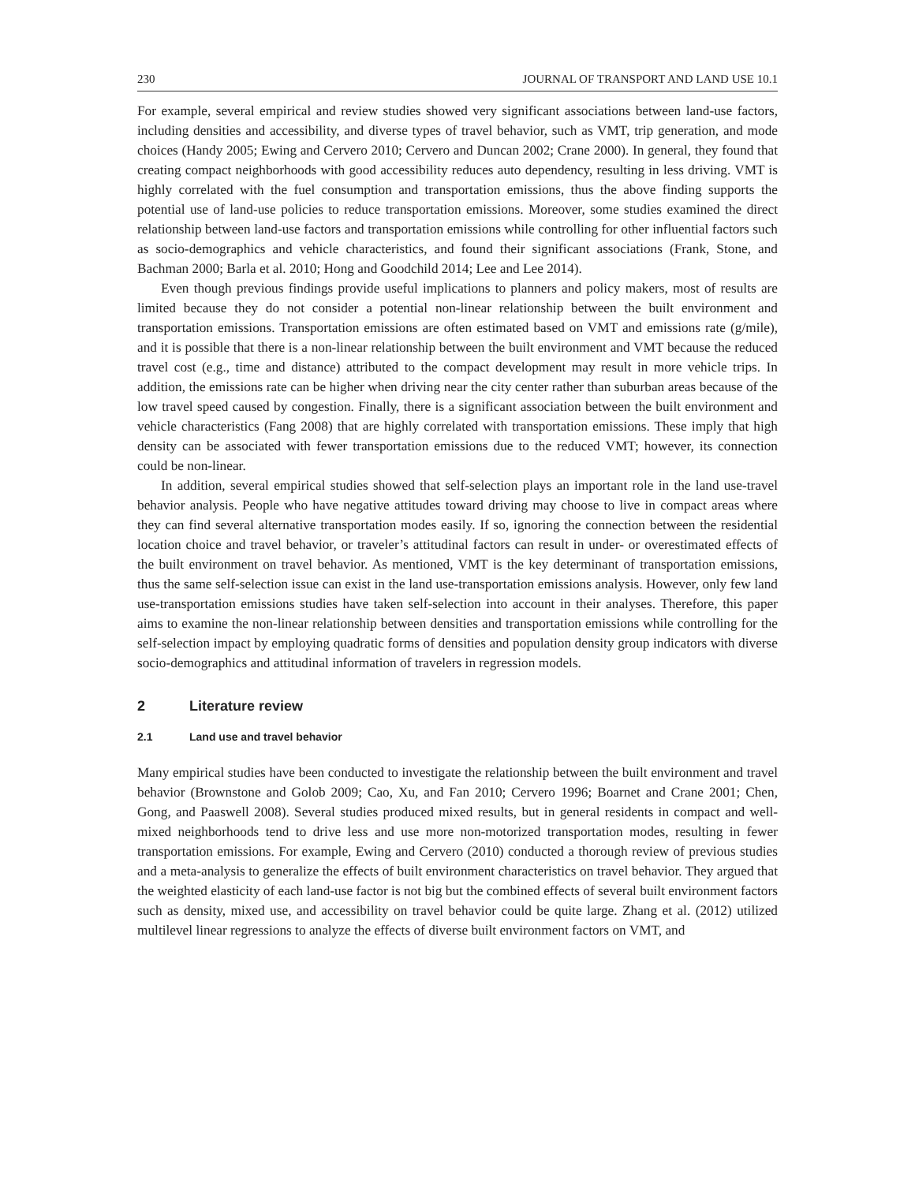230 JOURNAL OF TRANSPORT AND LAND USE 10.1
For example, several empirical and review studies showed very significant associations between land-use factors, including densities and accessibility, and diverse types of travel behavior, such as VMT, trip generation, and mode choices (Handy 2005; Ewing and Cervero 2010; Cervero and Duncan 2002; Crane 2000). In general, they found that creating compact neighborhoods with good accessibility reduces auto dependency, resulting in less driving. VMT is highly correlated with the fuel consumption and transportation emissions, thus the above finding supports the potential use of land-use policies to reduce transportation emissions. Moreover, some studies examined the direct relationship between land-use factors and transportation emissions while controlling for other influential factors such as socio-demographics and vehicle characteristics, and found their significant associations (Frank, Stone, and Bachman 2000; Barla et al. 2010; Hong and Goodchild 2014; Lee and Lee 2014).
Even though previous findings provide useful implications to planners and policy makers, most of results are limited because they do not consider a potential non-linear relationship between the built environment and transportation emissions. Transportation emissions are often estimated based on VMT and emissions rate (g/mile), and it is possible that there is a non-linear relationship between the built environment and VMT because the reduced travel cost (e.g., time and distance) attributed to the compact development may result in more vehicle trips. In addition, the emissions rate can be higher when driving near the city center rather than suburban areas because of the low travel speed caused by congestion. Finally, there is a significant association between the built environment and vehicle characteristics (Fang 2008) that are highly correlated with transportation emissions. These imply that high density can be associated with fewer transportation emissions due to the reduced VMT; however, its connection could be non-linear.
In addition, several empirical studies showed that self-selection plays an important role in the land use-travel behavior analysis. People who have negative attitudes toward driving may choose to live in compact areas where they can find several alternative transportation modes easily. If so, ignoring the connection between the residential location choice and travel behavior, or traveler’s attitudinal factors can result in under- or overestimated effects of the built environment on travel behavior. As mentioned, VMT is the key determinant of transportation emissions, thus the same self-selection issue can exist in the land use-transportation emissions analysis. However, only few land use-transportation emissions studies have taken self-selection into account in their analyses. Therefore, this paper aims to examine the non-linear relationship between densities and transportation emissions while controlling for the self-selection impact by employing quadratic forms of densities and population density group indicators with diverse socio-demographics and attitudinal information of travelers in regression models.
2 Literature review
2.1 Land use and travel behavior
Many empirical studies have been conducted to investigate the relationship between the built environment and travel behavior (Brownstone and Golob 2009; Cao, Xu, and Fan 2010; Cervero 1996; Boarnet and Crane 2001; Chen, Gong, and Paaswell 2008). Several studies produced mixed results, but in general residents in compact and well-mixed neighborhoods tend to drive less and use more non-motorized transportation modes, resulting in fewer transportation emissions. For example, Ewing and Cervero (2010) conducted a thorough review of previous studies and a meta-analysis to generalize the effects of built environment characteristics on travel behavior. They argued that the weighted elasticity of each land-use factor is not big but the combined effects of several built environment factors such as density, mixed use, and accessibility on travel behavior could be quite large. Zhang et al. (2012) utilized multilevel linear regressions to analyze the effects of diverse built environment factors on VMT, and